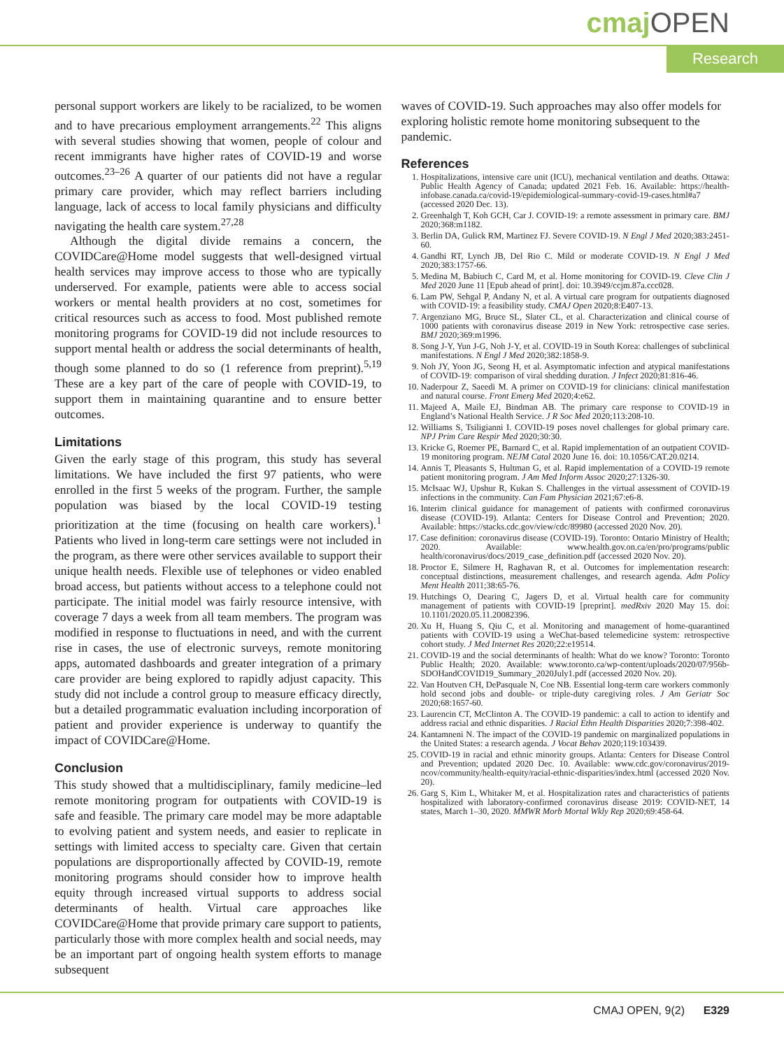cmaj OPEN
Research
personal support workers are likely to be racialized, to be women and to have precarious employment arrangements.<sup>22</sup> This aligns with several studies showing that women, people of colour and recent immigrants have higher rates of COVID-19 and worse outcomes.<sup>23–26</sup> A quarter of our patients did not have a regular primary care provider, which may reflect barriers including language, lack of access to local family physicians and difficulty navigating the health care system.<sup>27,28</sup>
Although the digital divide remains a concern, the COVIDCare@Home model suggests that well-designed virtual health services may improve access to those who are typically underserved. For example, patients were able to access social workers or mental health providers at no cost, sometimes for critical resources such as access to food. Most published remote monitoring programs for COVID-19 did not include resources to support mental health or address the social determinants of health, though some planned to do so (1 reference from preprint).<sup>5,19</sup> These are a key part of the care of people with COVID-19, to support them in maintaining quarantine and to ensure better outcomes.
Limitations
Given the early stage of this program, this study has several limitations. We have included the first 97 patients, who were enrolled in the first 5 weeks of the program. Further, the sample population was biased by the local COVID-19 testing prioritization at the time (focusing on health care workers).<sup>1</sup> Patients who lived in long-term care settings were not included in the program, as there were other services available to support their unique health needs. Flexible use of telephones or video enabled broad access, but patients without access to a telephone could not participate. The initial model was fairly resource intensive, with coverage 7 days a week from all team members. The program was modified in response to fluctuations in need, and with the current rise in cases, the use of electronic surveys, remote monitoring apps, automated dashboards and greater integration of a primary care provider are being explored to rapidly adjust capacity. This study did not include a control group to measure efficacy directly, but a detailed programmatic evaluation including incorporation of patient and provider experience is underway to quantify the impact of COVIDCare@Home.
Conclusion
This study showed that a multidisciplinary, family medicine–led remote monitoring program for outpatients with COVID-19 is safe and feasible. The primary care model may be more adaptable to evolving patient and system needs, and easier to replicate in settings with limited access to specialty care. Given that certain populations are disproportionally affected by COVID-19, remote monitoring programs should consider how to improve health equity through increased virtual supports to address social determinants of health. Virtual care approaches like COVIDCare@Home that provide primary care support to patients, particularly those with more complex health and social needs, may be an important part of ongoing health system efforts to manage subsequent
waves of COVID-19. Such approaches may also offer models for exploring holistic remote home monitoring subsequent to the pandemic.
References
1. Hospitalizations, intensive care unit (ICU), mechanical ventilation and deaths. Ottawa: Public Health Agency of Canada; updated 2021 Feb. 16. Available: https://health-infobase.canada.ca/covid-19/epidemiological-summary-covid-19-cases.html#a7 (accessed 2020 Dec. 13).
2. Greenhalgh T, Koh GCH, Car J. COVID-19: a remote assessment in primary care. BMJ 2020;368:m1182.
3. Berlin DA, Gulick RM, Martinez FJ. Severe COVID-19. N Engl J Med 2020;383:2451-60.
4. Gandhi RT, Lynch JB, Del Rio C. Mild or moderate COVID-19. N Engl J Med 2020;383:1757-66.
5. Medina M, Babiuch C, Card M, et al. Home monitoring for COVID-19. Cleve Clin J Med 2020 June 11 [Epub ahead of print]. doi: 10.3949/ccjm.87a.ccc028.
6. Lam PW, Sehgal P, Andany N, et al. A virtual care program for outpatients diagnosed with COVID-19: a feasibility study. CMAJ Open 2020;8:E407-13.
7. Argenziano MG, Bruce SL, Slater CL, et al. Characterization and clinical course of 1000 patients with coronavirus disease 2019 in New York: retrospective case series. BMJ 2020;369:m1996.
8. Song J-Y, Yun J-G, Noh J-Y, et al. COVID-19 in South Korea: challenges of subclinical manifestations. N Engl J Med 2020;382:1858-9.
9. Noh JY, Yoon JG, Seong H, et al. Asymptomatic infection and atypical manifestations of COVID-19: comparison of viral shedding duration. J Infect 2020;81:816-46.
10. Naderpour Z, Saeedi M. A primer on COVID-19 for clinicians: clinical manifestation and natural course. Front Emerg Med 2020;4:e62.
11. Majeed A, Maile EJ, Bindman AB. The primary care response to COVID-19 in England’s National Health Service. J R Soc Med 2020;113:208-10.
12. Williams S, Tsiligianni I. COVID-19 poses novel challenges for global primary care. NPJ Prim Care Respir Med 2020;30:30.
13. Kricke G, Roemer PE, Barnard C, et al. Rapid implementation of an outpatient COVID-19 monitoring program. NEJM Catal 2020 June 16. doi: 10.1056/CAT.20.0214.
14. Annis T, Pleasants S, Hultman G, et al. Rapid implementation of a COVID-19 remote patient monitoring program. J Am Med Inform Assoc 2020;27:1326-30.
15. McIsaac WJ, Upshur R, Kukan S. Challenges in the virtual assessment of COVID-19 infections in the community. Can Fam Physician 2021;67:e6-8.
16. Interim clinical guidance for management of patients with confirmed coronavirus disease (COVID-19). Atlanta: Centers for Disease Control and Prevention; 2020. Available: https://stacks.cdc.gov/view/cdc/89980 (accessed 2020 Nov. 20).
17. Case definition: coronavirus disease (COVID-19). Toronto: Ontario Ministry of Health; 2020. Available: www.health.gov.on.ca/en/pro/programs/public health/coronavirus/docs/2019_case_definition.pdf (accessed 2020 Nov. 20).
18. Proctor E, Silmere H, Raghavan R, et al. Outcomes for implementation research: conceptual distinctions, measurement challenges, and research agenda. Adm Policy Ment Health 2011;38:65-76.
19. Hutchings O, Dearing C, Jagers D, et al. Virtual health care for community management of patients with COVID-19 [preprint]. medRxiv 2020 May 15. doi: 10.1101/2020.05.11.20082396.
20. Xu H, Huang S, Qiu C, et al. Monitoring and management of home-quarantined patients with COVID-19 using a WeChat-based telemedicine system: retrospective cohort study. J Med Internet Res 2020;22:e19514.
21. COVID-19 and the social determinants of health: What do we know? Toronto: Toronto Public Health; 2020. Available: www.toronto.ca/wp-content/uploads/2020/07/956b-SDOHandCOVID19_Summary_2020July1.pdf (accessed 2020 Nov. 20).
22. Van Houtven CH, DePasquale N, Coe NB. Essential long-term care workers commonly hold second jobs and double- or triple-duty caregiving roles. J Am Geriatr Soc 2020;68:1657-60.
23. Laurencin CT, McClinton A. The COVID-19 pandemic: a call to action to identify and address racial and ethnic disparities. J Racial Ethn Health Disparities 2020;7:398-402.
24. Kantamneni N. The impact of the COVID-19 pandemic on marginalized populations in the United States: a research agenda. J Vocat Behav 2020;119:103439.
25. COVID-19 in racial and ethnic minority groups. Atlanta: Centers for Disease Control and Prevention; updated 2020 Dec. 10. Available: www.cdc.gov/coronavirus/2019-ncov/community/health-equity/racial-ethnic-disparities/index.html (accessed 2020 Nov. 20).
26. Garg S, Kim L, Whitaker M, et al. Hospitalization rates and characteristics of patients hospitalized with laboratory-confirmed coronavirus disease 2019: COVID-NET, 14 states, March 1–30, 2020. MMWR Morb Mortal Wkly Rep 2020;69:458-64.
CMAJ OPEN, 9(2) E329